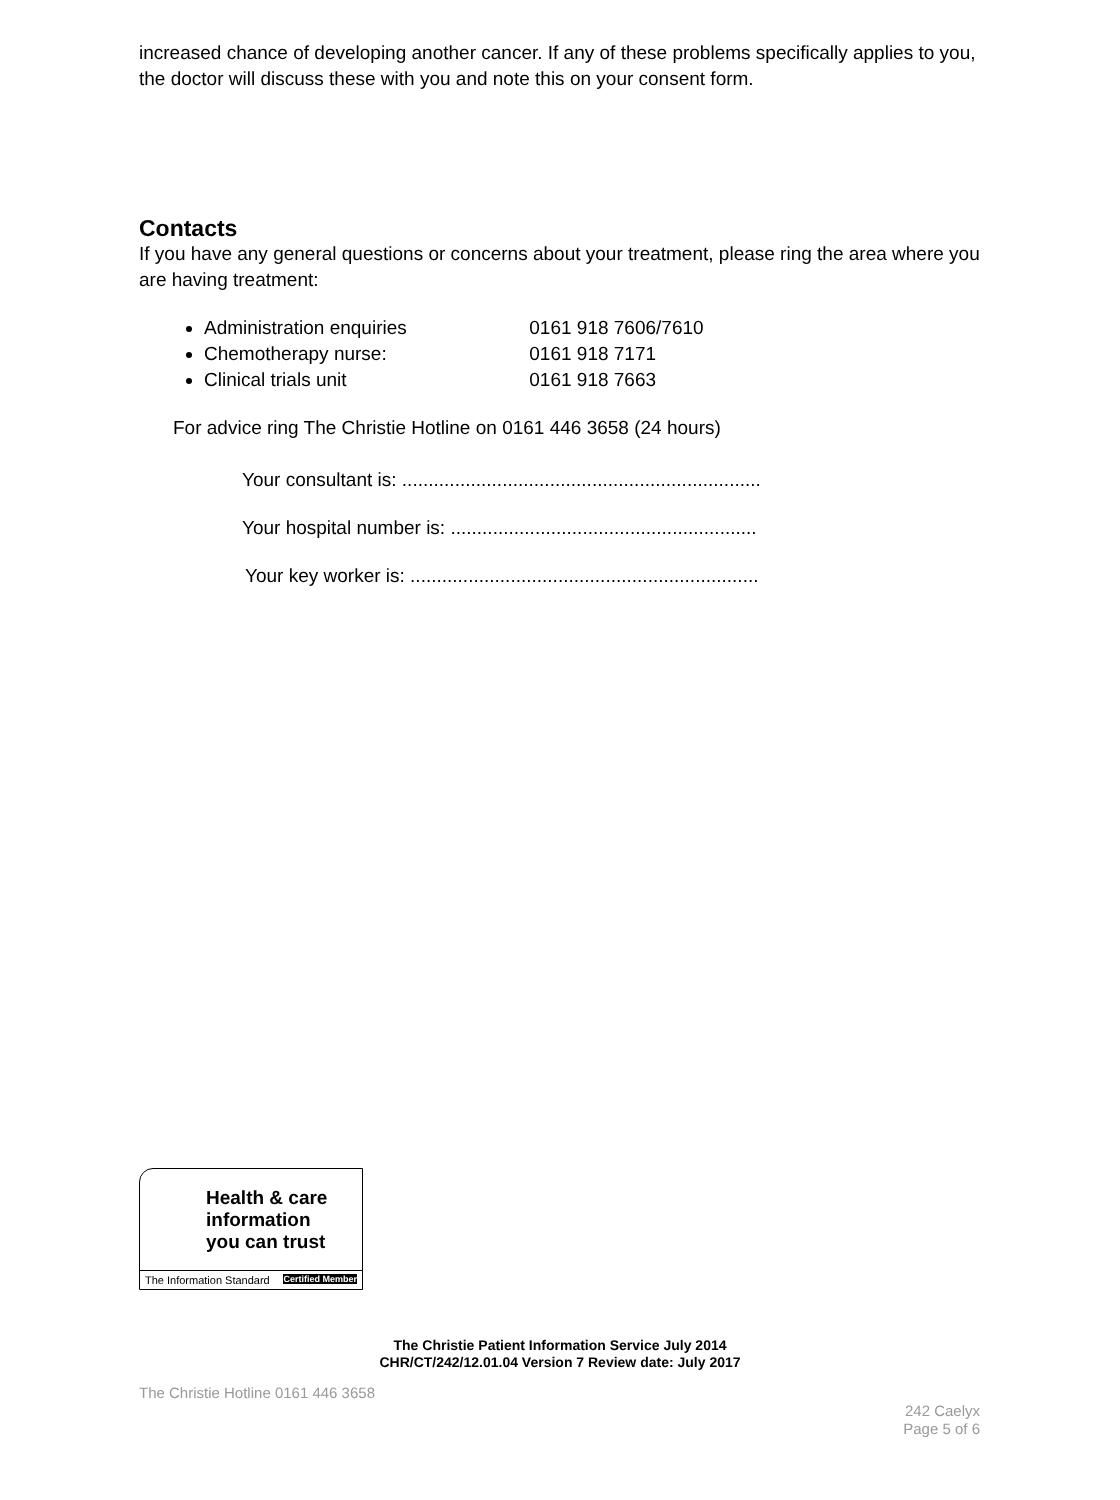increased chance of developing another cancer. If any of these problems specifically applies to you, the doctor will discuss these with you and note this on your consent form.
Contacts
If you have any general questions or concerns about your treatment, please ring the area where you are having treatment:
Administration enquiries 0161 918 7606/7610
Chemotherapy nurse: 0161 918 7171
Clinical trials unit 0161 918 7663
For advice ring The Christie Hotline on 0161 446 3658 (24 hours)
Your consultant is: ....................................................................
Your hospital number is: ..........................................................
Your key worker is: ..................................................................
Health & care
information
you can trust
The Information Standard Certified Member
The Christie Patient Information Service July 2014
CHR/CT/242/12.01.04 Version 7 Review date: July 2017
The Christie Hotline 0161 446 3658
242 Caelyx
Page 5 of 6